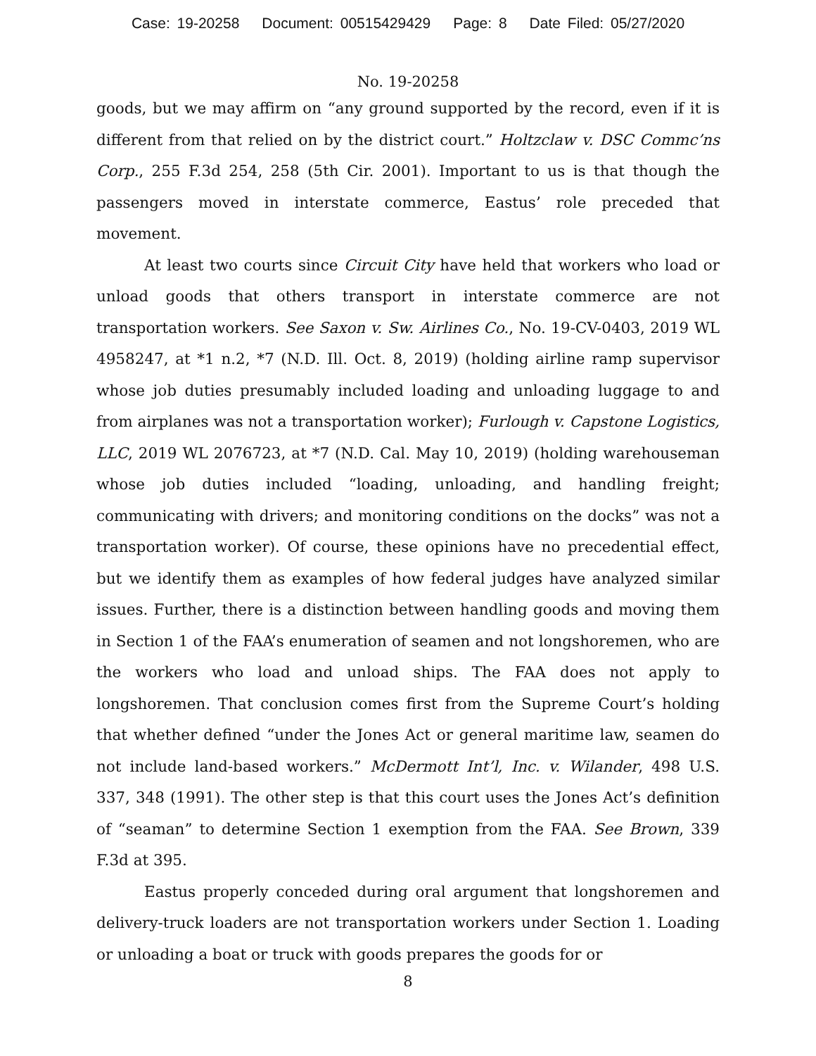Case: 19-20258 Document: 00515429429 Page: 8 Date Filed: 05/27/2020
No. 19-20258
goods, but we may affirm on “any ground supported by the record, even if it is different from that relied on by the district court.” Holtzclaw v. DSC Commc’ns Corp., 255 F.3d 254, 258 (5th Cir. 2001). Important to us is that though the passengers moved in interstate commerce, Eastus’ role preceded that movement.
At least two courts since Circuit City have held that workers who load or unload goods that others transport in interstate commerce are not transportation workers. See Saxon v. Sw. Airlines Co., No. 19-CV-0403, 2019 WL 4958247, at *1 n.2, *7 (N.D. Ill. Oct. 8, 2019) (holding airline ramp supervisor whose job duties presumably included loading and unloading luggage to and from airplanes was not a transportation worker); Furlough v. Capstone Logistics, LLC, 2019 WL 2076723, at *7 (N.D. Cal. May 10, 2019) (holding warehouseman whose job duties included “loading, unloading, and handling freight; communicating with drivers; and monitoring conditions on the docks” was not a transportation worker). Of course, these opinions have no precedential effect, but we identify them as examples of how federal judges have analyzed similar issues. Further, there is a distinction between handling goods and moving them in Section 1 of the FAA’s enumeration of seamen and not longshoremen, who are the workers who load and unload ships. The FAA does not apply to longshoremen. That conclusion comes first from the Supreme Court’s holding that whether defined “under the Jones Act or general maritime law, seamen do not include land-based workers.” McDermott Int’l, Inc. v. Wilander, 498 U.S. 337, 348 (1991). The other step is that this court uses the Jones Act’s definition of “seaman” to determine Section 1 exemption from the FAA. See Brown, 339 F.3d at 395.
Eastus properly conceded during oral argument that longshoremen and delivery-truck loaders are not transportation workers under Section 1. Loading or unloading a boat or truck with goods prepares the goods for or
8